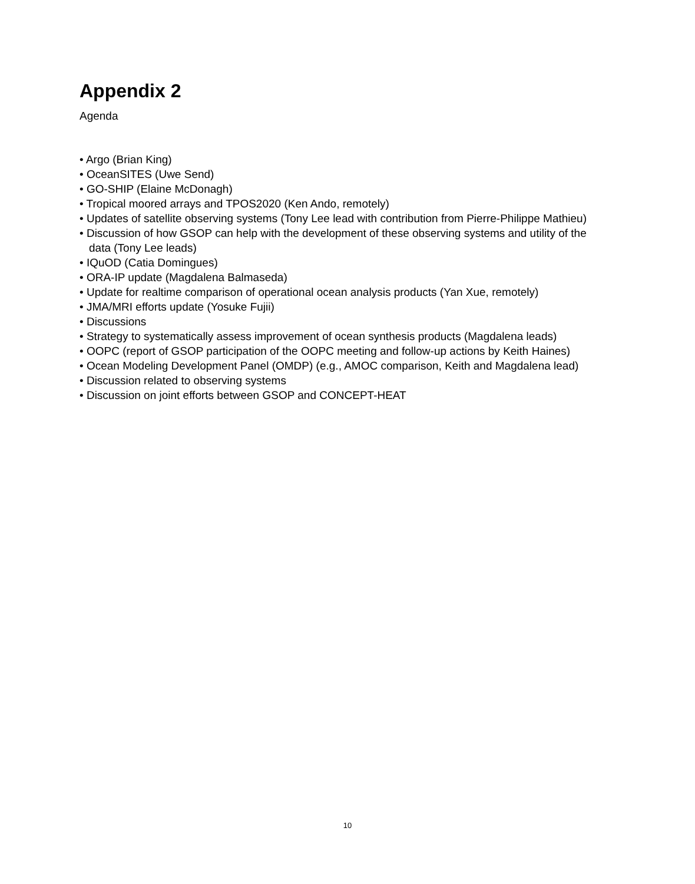Appendix 2
Agenda
• Argo (Brian King)
• OceanSITES (Uwe Send)
• GO-SHIP (Elaine McDonagh)
• Tropical moored arrays and TPOS2020 (Ken Ando, remotely)
• Updates of satellite observing systems (Tony Lee lead with contribution from Pierre-Philippe Mathieu)
• Discussion of how GSOP can help with the development of these observing systems and utility of the data (Tony Lee leads)
• IQuOD (Catia Domingues)
• ORA-IP update (Magdalena Balmaseda)
• Update for realtime comparison of operational ocean analysis products (Yan Xue, remotely)
• JMA/MRI efforts update (Yosuke Fujii)
• Discussions
• Strategy to systematically assess improvement of ocean synthesis products (Magdalena leads)
• OOPC (report of GSOP participation of the OOPC meeting and follow-up actions by Keith Haines)
• Ocean Modeling Development Panel (OMDP) (e.g., AMOC comparison, Keith and Magdalena lead)
• Discussion related to observing systems
• Discussion on joint efforts between GSOP and CONCEPT-HEAT
10